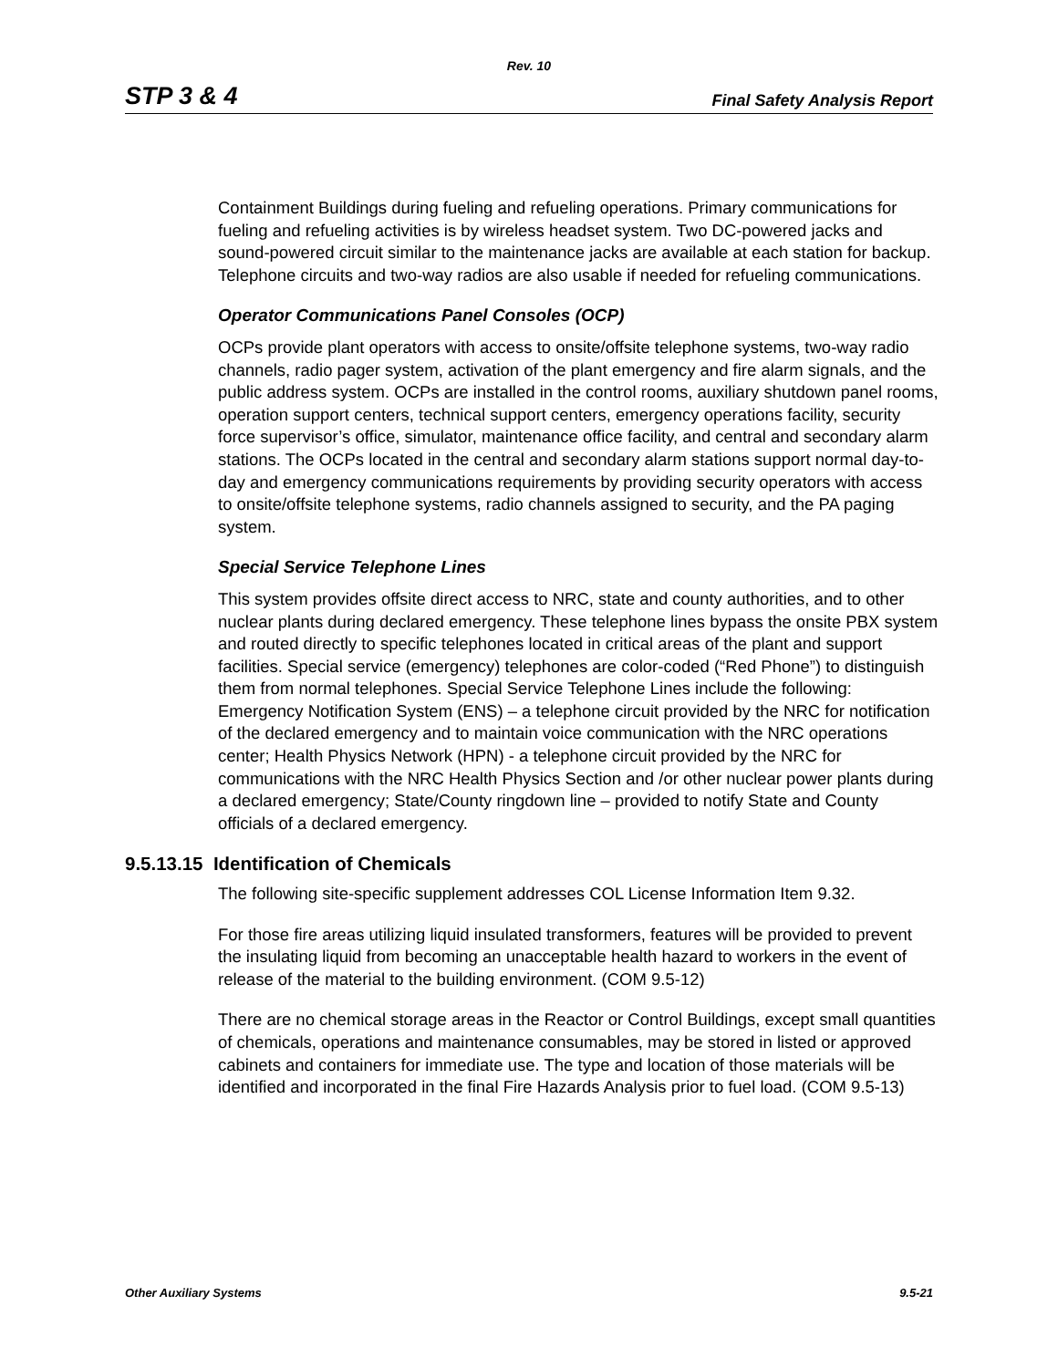Rev. 10
STP 3 & 4 Final Safety Analysis Report
Containment Buildings during fueling and refueling operations. Primary communications for fueling and refueling activities is by wireless headset system. Two DC-powered jacks and sound-powered circuit similar to the maintenance jacks are available at each station for backup. Telephone circuits and two-way radios are also usable if needed for refueling communications.
Operator Communications Panel Consoles (OCP)
OCPs provide plant operators with access to onsite/offsite telephone systems, two-way radio channels, radio pager system, activation of the plant emergency and fire alarm signals, and the public address system. OCPs are installed in the control rooms, auxiliary shutdown panel rooms, operation support centers, technical support centers, emergency operations facility, security force supervisor’s office, simulator, maintenance office facility, and central and secondary alarm stations. The OCPs located in the central and secondary alarm stations support normal day-to-day and emergency communications requirements by providing security operators with access to onsite/offsite telephone systems, radio channels assigned to security, and the PA paging system.
Special Service Telephone Lines
This system provides offsite direct access to NRC, state and county authorities, and to other nuclear plants during declared emergency. These telephone lines bypass the onsite PBX system and routed directly to specific telephones located in critical areas of the plant and support facilities. Special service (emergency) telephones are color-coded (“Red Phone”) to distinguish them from normal telephones. Special Service Telephone Lines include the following: Emergency Notification System (ENS) – a telephone circuit provided by the NRC for notification of the declared emergency and to maintain voice communication with the NRC operations center; Health Physics Network (HPN) - a telephone circuit provided by the NRC for communications with the NRC Health Physics Section and /or other nuclear power plants during a declared emergency; State/County ringdown line – provided to notify State and County officials of a declared emergency.
9.5.13.15 Identification of Chemicals
The following site-specific supplement addresses COL License Information Item 9.32.
For those fire areas utilizing liquid insulated transformers, features will be provided to prevent the insulating liquid from becoming an unacceptable health hazard to workers in the event of release of the material to the building environment. (COM 9.5-12)
There are no chemical storage areas in the Reactor or Control Buildings, except small quantities of chemicals, operations and maintenance consumables, may be stored in listed or approved cabinets and containers for immediate use. The type and location of those materials will be identified and incorporated in the final Fire Hazards Analysis prior to fuel load. (COM 9.5-13)
Other Auxiliary Systems 9.5-21